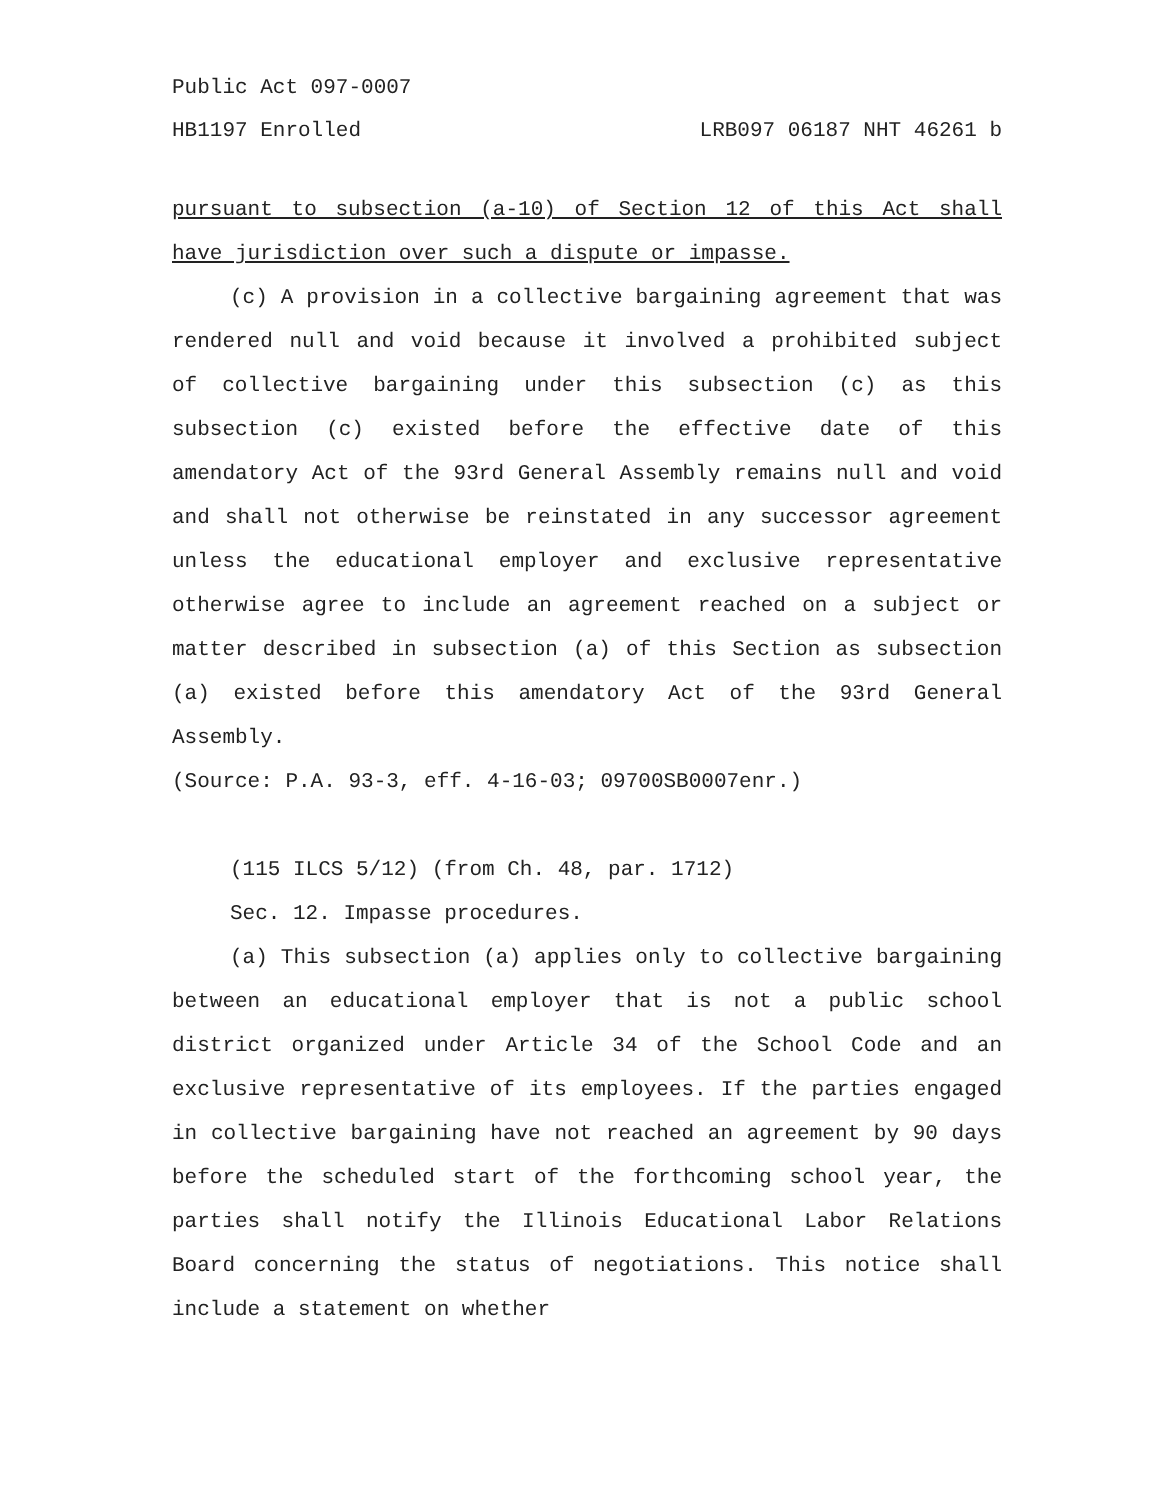Public Act 097-0007
HB1197 Enrolled LRB097 06187 NHT 46261 b
pursuant to subsection (a-10) of Section 12 of this Act shall have jurisdiction over such a dispute or impasse.
(c) A provision in a collective bargaining agreement that was rendered null and void because it involved a prohibited subject of collective bargaining under this subsection (c) as this subsection (c) existed before the effective date of this amendatory Act of the 93rd General Assembly remains null and void and shall not otherwise be reinstated in any successor agreement unless the educational employer and exclusive representative otherwise agree to include an agreement reached on a subject or matter described in subsection (a) of this Section as subsection (a) existed before this amendatory Act of the 93rd General Assembly.
(Source: P.A. 93-3, eff. 4-16-03; 09700SB0007enr.)
(115 ILCS 5/12) (from Ch. 48, par. 1712)
Sec. 12. Impasse procedures.
(a) This subsection (a) applies only to collective bargaining between an educational employer that is not a public school district organized under Article 34 of the School Code and an exclusive representative of its employees. If the parties engaged in collective bargaining have not reached an agreement by 90 days before the scheduled start of the forthcoming school year, the parties shall notify the Illinois Educational Labor Relations Board concerning the status of negotiations. This notice shall include a statement on whether